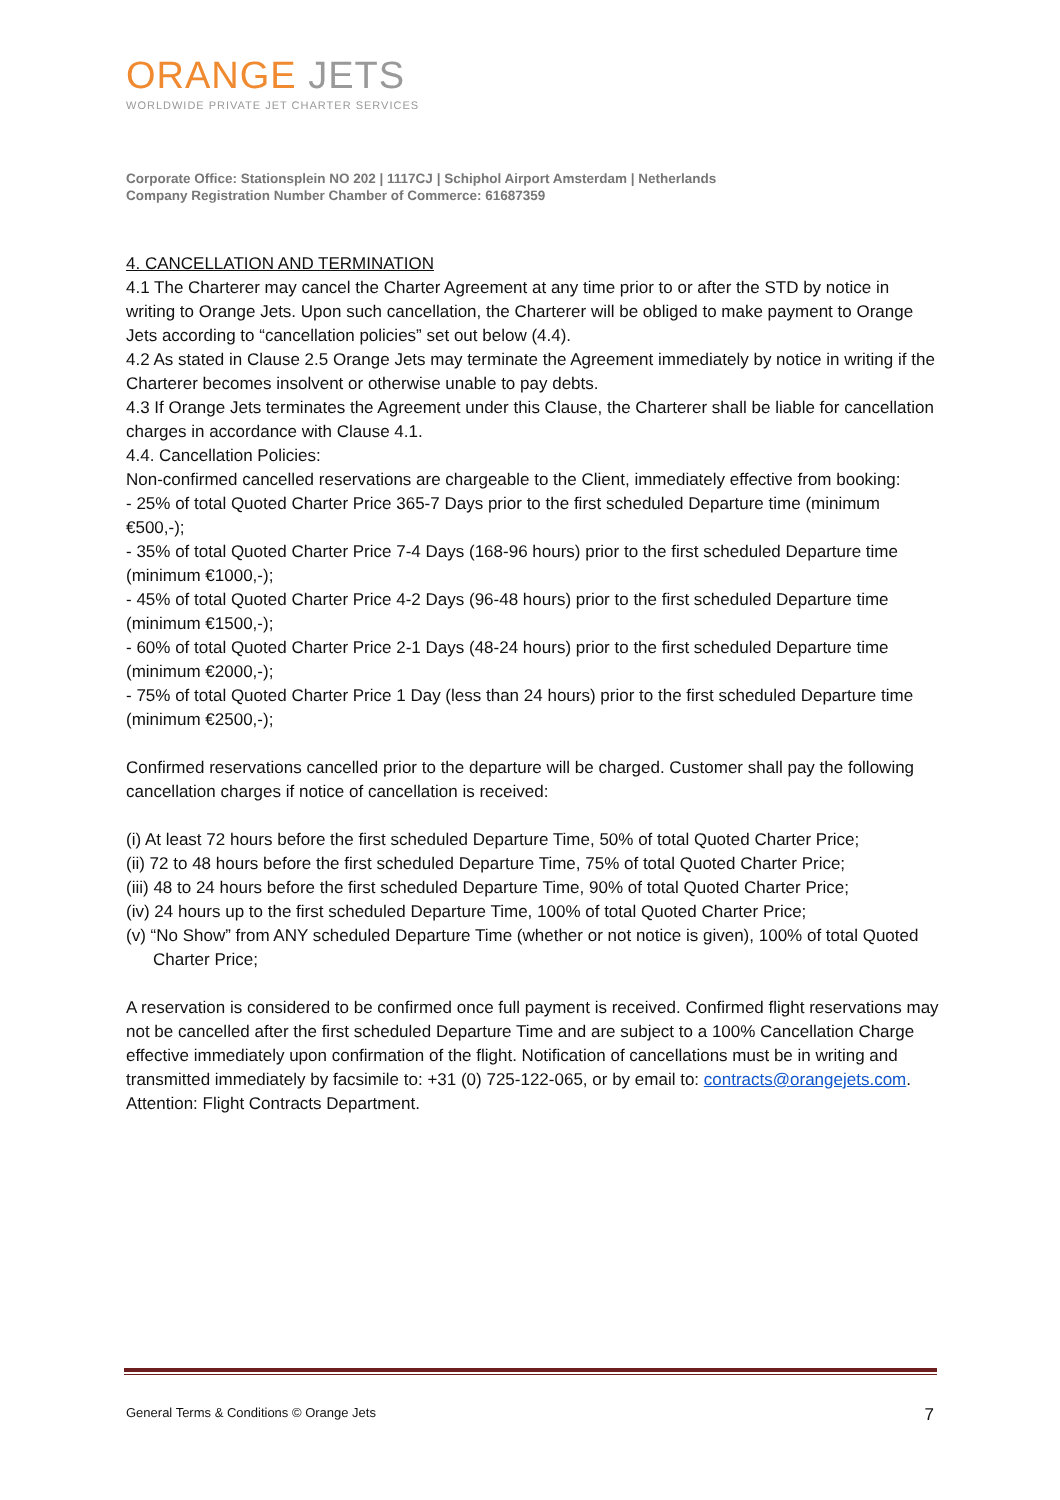ORANGE JETS
WORLDWIDE PRIVATE JET CHARTER SERVICES
Corporate Office: Stationsplein NO 202 | 1117CJ | Schiphol Airport Amsterdam | Netherlands
Company Registration Number Chamber of Commerce: 61687359
4. CANCELLATION AND TERMINATION
4.1 The Charterer may cancel the Charter Agreement at any time prior to or after the STD by notice in writing to Orange Jets. Upon such cancellation, the Charterer will be obliged to make payment to Orange Jets according to “cancellation policies” set out below (4.4).
4.2 As stated in Clause 2.5 Orange Jets may terminate the Agreement immediately by notice in writing if the Charterer becomes insolvent or otherwise unable to pay debts.
4.3 If Orange Jets terminates the Agreement under this Clause, the Charterer shall be liable for cancellation charges in accordance with Clause 4.1.
4.4. Cancellation Policies:
Non-confirmed cancelled reservations are chargeable to the Client, immediately effective from booking:
- 25% of total Quoted Charter Price 365-7 Days prior to the first scheduled Departure time (minimum €500,-);
- 35% of total Quoted Charter Price 7-4 Days (168-96 hours) prior to the first scheduled Departure time (minimum €1000,-);
- 45% of total Quoted Charter Price 4-2 Days (96-48 hours) prior to the first scheduled Departure time (minimum €1500,-);
- 60% of total Quoted Charter Price 2-1 Days (48-24 hours) prior to the first scheduled Departure time (minimum €2000,-);
- 75% of total Quoted Charter Price 1 Day (less than 24 hours) prior to the first scheduled Departure time (minimum €2500,-);
Confirmed reservations cancelled prior to the departure will be charged. Customer shall pay the following cancellation charges if notice of cancellation is received:
(i) At least 72 hours before the first scheduled Departure Time, 50% of total Quoted Charter Price;
(ii) 72 to 48 hours before the first scheduled Departure Time, 75% of total Quoted Charter Price;
(iii) 48 to 24 hours before the first scheduled Departure Time, 90% of total Quoted Charter Price;
(iv) 24 hours up to the first scheduled Departure Time, 100% of total Quoted Charter Price;
(v) “No Show” from ANY scheduled Departure Time (whether or not notice is given), 100% of total Quoted Charter Price;
A reservation is considered to be confirmed once full payment is received. Confirmed flight reservations may not be cancelled after the first scheduled Departure Time and are subject to a 100% Cancellation Charge effective immediately upon confirmation of the flight. Notification of cancellations must be in writing and transmitted immediately by facsimile to: +31 (0) 725-122-065, or by email to: contracts@orangejets.com. Attention: Flight Contracts Department.
General Terms & Conditions © Orange Jets 7